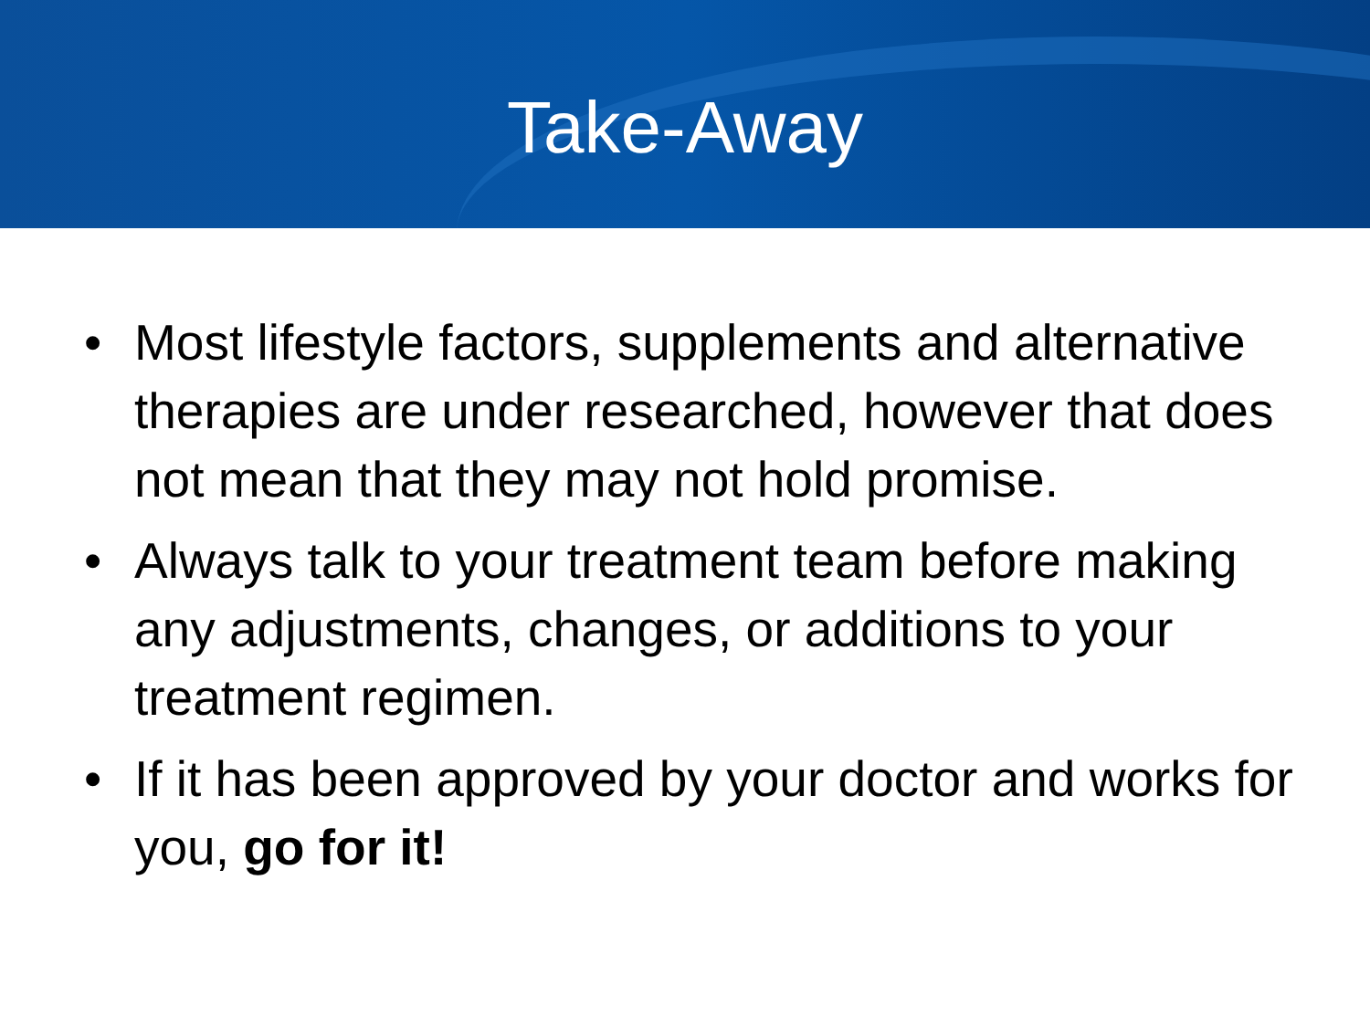Take-Away
• Most lifestyle factors, supplements and alternative therapies are under researched, however that does not mean that they may not hold promise.
• Always talk to your treatment team before making any adjustments, changes, or additions to your treatment regimen.
• If it has been approved by your doctor and works for you, go for it!